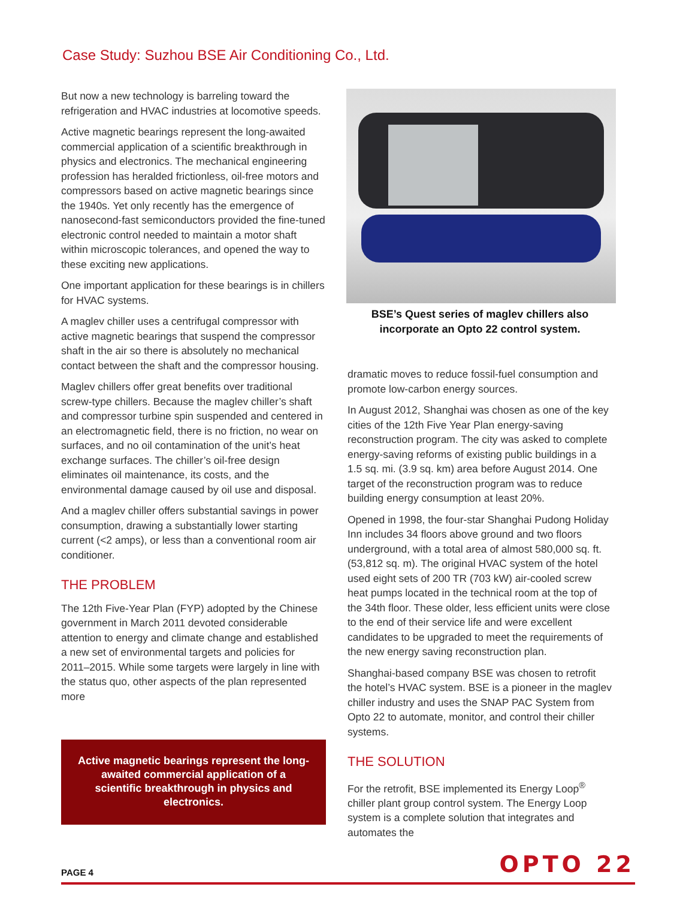Case Study: Suzhou BSE Air Conditioning Co., Ltd.
But now a new technology is barreling toward the refrigeration and HVAC industries at locomotive speeds.
Active magnetic bearings represent the long-awaited commercial application of a scientific breakthrough in physics and electronics. The mechanical engineering profession has heralded frictionless, oil-free motors and compressors based on active magnetic bearings since the 1940s. Yet only recently has the emergence of nanosecond-fast semiconductors provided the fine-tuned electronic control needed to maintain a motor shaft within microscopic tolerances, and opened the way to these exciting new applications.
One important application for these bearings is in chillers for HVAC systems.
A maglev chiller uses a centrifugal compressor with active magnetic bearings that suspend the compressor shaft in the air so there is absolutely no mechanical contact between the shaft and the compressor housing.
Maglev chillers offer great benefits over traditional screw-type chillers. Because the maglev chiller’s shaft and compressor turbine spin suspended and centered in an electromagnetic field, there is no friction, no wear on surfaces, and no oil contamination of the unit’s heat exchange surfaces. The chiller’s oil-free design eliminates oil maintenance, its costs, and the environmental damage caused by oil use and disposal.
And a maglev chiller offers substantial savings in power consumption, drawing a substantially lower starting current (<2 amps), or less than a conventional room air conditioner.
THE PROBLEM
The 12th Five-Year Plan (FYP) adopted by the Chinese government in March 2011 devoted considerable attention to energy and climate change and established a new set of environmental targets and policies for 2011–2015. While some targets were largely in line with the status quo, other aspects of the plan represented more
Active magnetic bearings represent the long-awaited commercial application of a scientific breakthrough in physics and electronics.
BSE’s Quest series of maglev chillers also incorporate an Opto 22 control system.
dramatic moves to reduce fossil-fuel consumption and promote low-carbon energy sources.
In August 2012, Shanghai was chosen as one of the key cities of the 12th Five Year Plan energy-saving reconstruction program. The city was asked to complete energy-saving reforms of existing public buildings in a 1.5 sq. mi. (3.9 sq. km) area before August 2014. One target of the reconstruction program was to reduce building energy consumption at least 20%.
Opened in 1998, the four-star Shanghai Pudong Holiday Inn includes 34 floors above ground and two floors underground, with a total area of almost 580,000 sq. ft. (53,812 sq. m). The original HVAC system of the hotel used eight sets of 200 TR (703 kW) air-cooled screw heat pumps located in the technical room at the top of the 34th floor. These older, less efficient units were close to the end of their service life and were excellent candidates to be upgraded to meet the requirements of the new energy saving reconstruction plan.
Shanghai-based company BSE was chosen to retrofit the hotel’s HVAC system. BSE is a pioneer in the maglev chiller industry and uses the SNAP PAC System from Opto 22 to automate, monitor, and control their chiller systems.
THE SOLUTION
For the retrofit, BSE implemented its Energy Loop<sup>®</sup> chiller plant group control system. The Energy Loop system is a complete solution that integrates and automates the
PAGE 4 OPTO 22